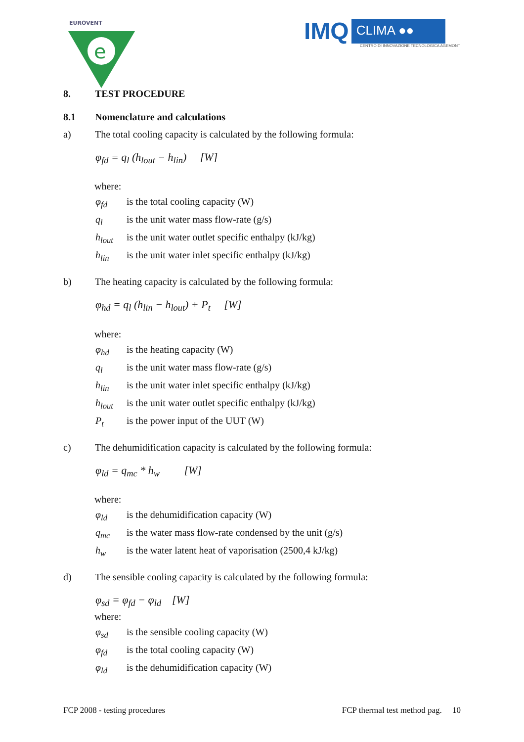EUROVENT
e
IMQ CLIMA ●●
CENTRO DI INNOVAZIONE TECNOLOGICA AGEMONT
8. TEST PROCEDURE
8.1 Nomenclature and calculations
a) The total cooling capacity is calculated by the following formula:
φ<sub>fd</sub> = q<sub>l</sub> (h<sub>lout</sub> − h<sub>lin</sub>) [W]
where:
φ<sub>fd</sub> is the total cooling capacity (W)
q<sub>l</sub> is the unit water mass flow-rate (g/s)
h<sub>lout</sub> is the unit water outlet specific enthalpy (kJ/kg)
h<sub>lin</sub> is the unit water inlet specific enthalpy (kJ/kg)
b) The heating capacity is calculated by the following formula:
φ<sub>hd</sub> = q<sub>l</sub> (h<sub>lin</sub> − h<sub>lout</sub>) + P<sub>t</sub> [W]
where:
φ<sub>hd</sub> is the heating capacity (W)
q<sub>l</sub> is the unit water mass flow-rate (g/s)
h<sub>lin</sub> is the unit water inlet specific enthalpy (kJ/kg)
h<sub>lout</sub> is the unit water outlet specific enthalpy (kJ/kg)
P<sub>t</sub> is the power input of the UUT (W)
c) The dehumidification capacity is calculated by the following formula:
φ<sub>ld</sub> = q<sub>mc</sub> * h<sub>w</sub> [W]
where:
φ<sub>ld</sub> is the dehumidification capacity (W)
q<sub>mc</sub> is the water mass flow-rate condensed by the unit (g/s)
h<sub>w</sub> is the water latent heat of vaporisation (2500,4 kJ/kg)
d) The sensible cooling capacity is calculated by the following formula:
φ<sub>sd</sub> = φ<sub>fd</sub> − φ<sub>ld</sub> [W]
where:
φ<sub>sd</sub> is the sensible cooling capacity (W)
φ<sub>fd</sub> is the total cooling capacity (W)
φ<sub>ld</sub> is the dehumidification capacity (W)
FCP 2008 - testing procedures FCP thermal test method pag. 10